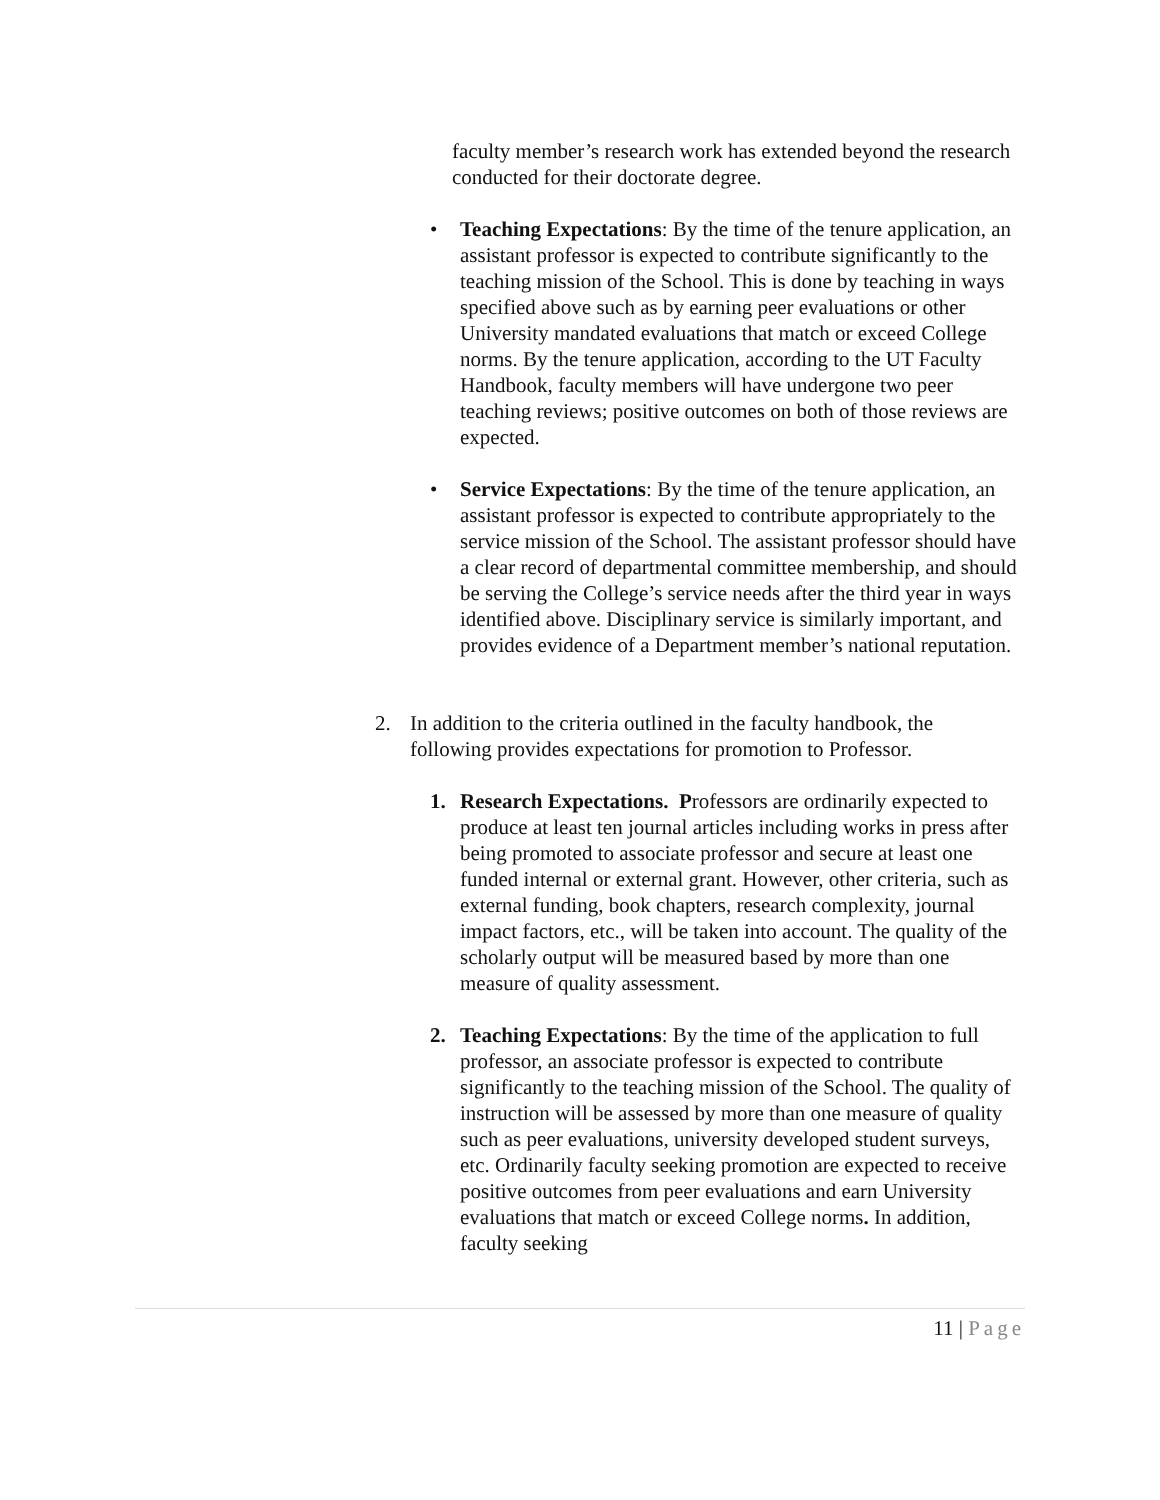faculty member’s research work has extended beyond the research conducted for their doctorate degree.
• Teaching Expectations: By the time of the tenure application, an assistant professor is expected to contribute significantly to the teaching mission of the School. This is done by teaching in ways specified above such as by earning peer evaluations or other University mandated evaluations that match or exceed College norms. By the tenure application, according to the UT Faculty Handbook, faculty members will have undergone two peer teaching reviews; positive outcomes on both of those reviews are expected.
• Service Expectations: By the time of the tenure application, an assistant professor is expected to contribute appropriately to the service mission of the School. The assistant professor should have a clear record of departmental committee membership, and should be serving the College’s service needs after the third year in ways identified above. Disciplinary service is similarly important, and provides evidence of a Department member’s national reputation.
2. In addition to the criteria outlined in the faculty handbook, the following provides expectations for promotion to Professor.
1. Research Expectations. Professors are ordinarily expected to produce at least ten journal articles including works in press after being promoted to associate professor and secure at least one funded internal or external grant. However, other criteria, such as external funding, book chapters, research complexity, journal impact factors, etc., will be taken into account. The quality of the scholarly output will be measured based by more than one measure of quality assessment.
2. Teaching Expectations: By the time of the application to full professor, an associate professor is expected to contribute significantly to the teaching mission of the School. The quality of instruction will be assessed by more than one measure of quality such as peer evaluations, university developed student surveys, etc. Ordinarily faculty seeking promotion are expected to receive positive outcomes from peer evaluations and earn University evaluations that match or exceed College norms. In addition, faculty seeking
11 | Page